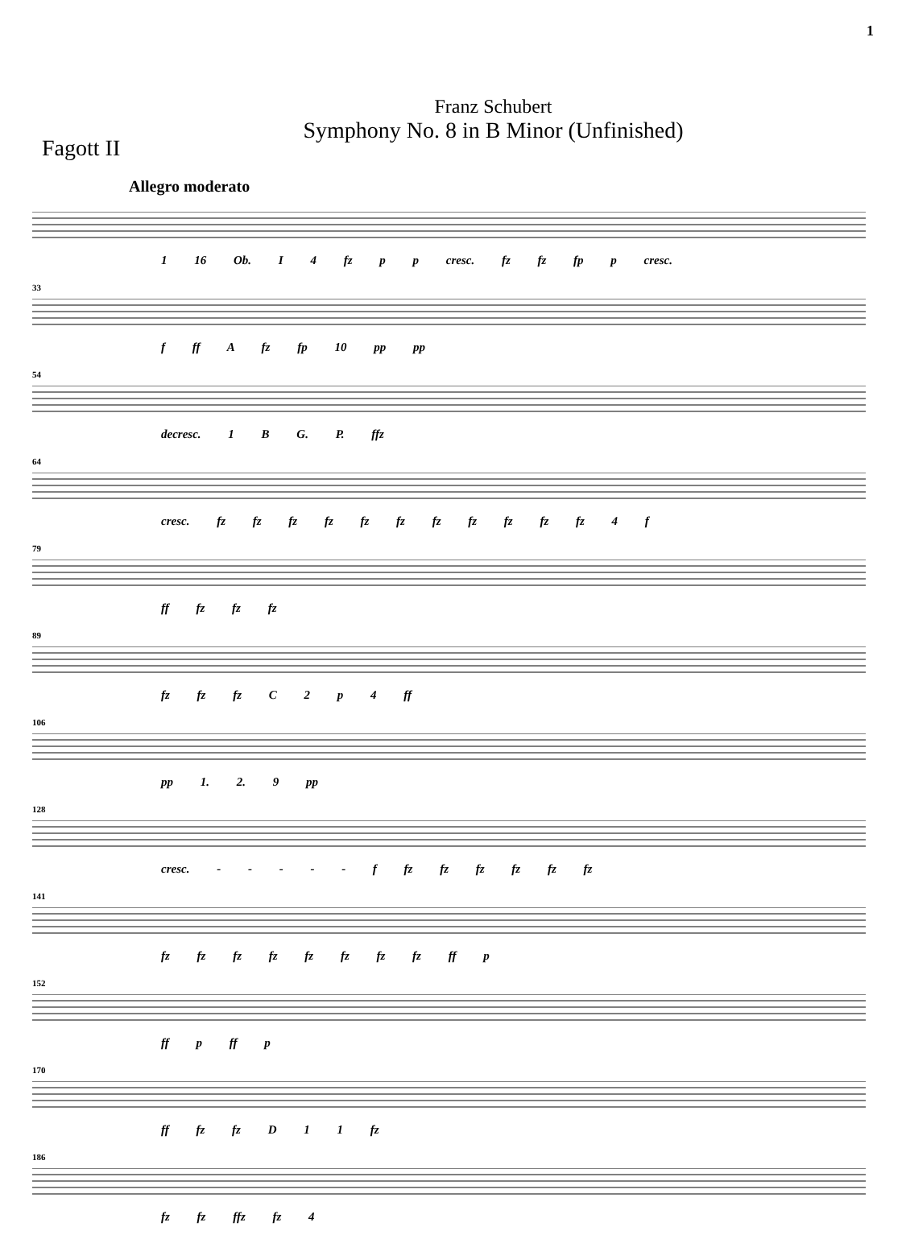1
Franz Schubert
Symphony No. 8 in B Minor (Unfinished)
Fagott II
Allegro moderato
1 16 Ob. I 4 fz p p cresc. fz fz fp p cresc.
33
f ff A fz fp 10 pp pp
54
decresc. 1 B G. P. ffz
64
cresc. fz fz fz fz fz fz fz fz fz fz fz 4 f
79
ff fz fz fz
89
fz fz fz C 2 p 4 ff
106
pp 1. 2. 9 pp
128
cresc. - - - - - f fz fz fz fz fz fz
141
fz fz fz fz fz fz fz fz ff p
152
ff p ff p
170
ff fz fz D 1 1 fz
186
fz fz ffz fz 4